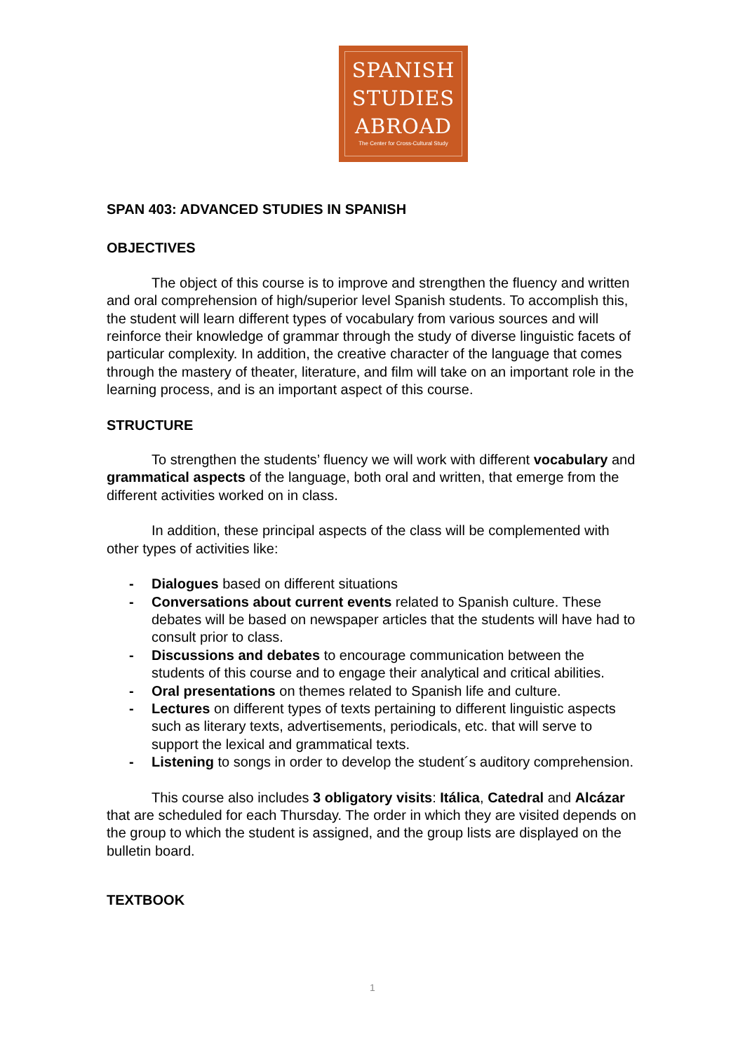SPANISH
STUDIES
ABROAD
The Center for Cross-Cultural Study
SPAN 403: ADVANCED STUDIES IN SPANISH
OBJECTIVES
The object of this course is to improve and strengthen the fluency and written and oral comprehension of high/superior level Spanish students. To accomplish this, the student will learn different types of vocabulary from various sources and will reinforce their knowledge of grammar through the study of diverse linguistic facets of particular complexity. In addition, the creative character of the language that comes through the mastery of theater, literature, and film will take on an important role in the learning process, and is an important aspect of this course.
STRUCTURE
To strengthen the students’ fluency we will work with different vocabulary and grammatical aspects of the language, both oral and written, that emerge from the different activities worked on in class.
In addition, these principal aspects of the class will be complemented with other types of activities like:
- Dialogues based on different situations
- Conversations about current events related to Spanish culture. These debates will be based on newspaper articles that the students will have had to consult prior to class.
- Discussions and debates to encourage communication between the students of this course and to engage their analytical and critical abilities.
- Oral presentations on themes related to Spanish life and culture.
- Lectures on different types of texts pertaining to different linguistic aspects such as literary texts, advertisements, periodicals, etc. that will serve to support the lexical and grammatical texts.
- Listening to songs in order to develop the student´s auditory comprehension.
This course also includes 3 obligatory visits: Itálica, Catedral and Alcázar that are scheduled for each Thursday. The order in which they are visited depends on the group to which the student is assigned, and the group lists are displayed on the bulletin board.
TEXTBOOK
1